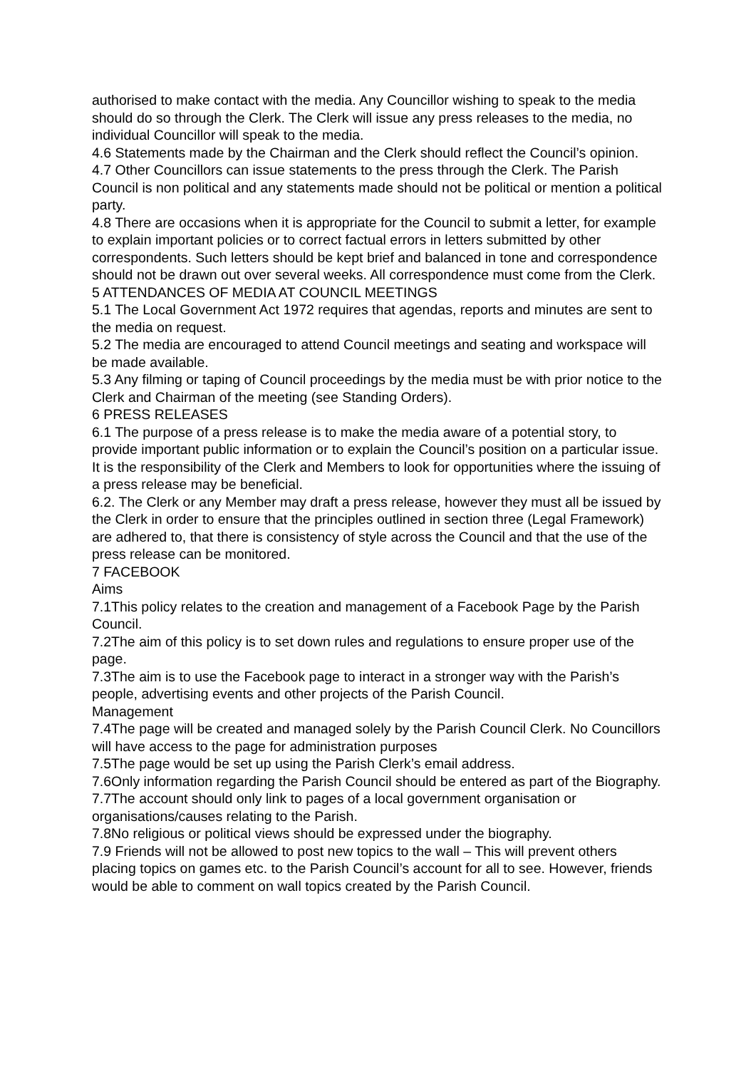authorised to make contact with the media. Any Councillor wishing to speak to the media should do so through the Clerk. The Clerk will issue any press releases to the media, no individual Councillor will speak to the media.
4.6 Statements made by the Chairman and the Clerk should reflect the Council’s opinion.
4.7 Other Councillors can issue statements to the press through the Clerk. The Parish Council is non political and any statements made should not be political or mention a political party.
4.8 There are occasions when it is appropriate for the Council to submit a letter, for example to explain important policies or to correct factual errors in letters submitted by other correspondents. Such letters should be kept brief and balanced in tone and correspondence should not be drawn out over several weeks. All correspondence must come from the Clerk.
5 ATTENDANCES OF MEDIA AT COUNCIL MEETINGS
5.1 The Local Government Act 1972 requires that agendas, reports and minutes are sent to the media on request.
5.2 The media are encouraged to attend Council meetings and seating and workspace will be made available.
5.3 Any filming or taping of Council proceedings by the media must be with prior notice to the Clerk and Chairman of the meeting (see Standing Orders).
6 PRESS RELEASES
6.1 The purpose of a press release is to make the media aware of a potential story, to provide important public information or to explain the Council’s position on a particular issue. It is the responsibility of the Clerk and Members to look for opportunities where the issuing of a press release may be beneficial.
6.2. The Clerk or any Member may draft a press release, however they must all be issued by the Clerk in order to ensure that the principles outlined in section three (Legal Framework) are adhered to, that there is consistency of style across the Council and that the use of the press release can be monitored.
7 FACEBOOK
Aims
7.1This policy relates to the creation and management of a Facebook Page by the Parish Council.
7.2The aim of this policy is to set down rules and regulations to ensure proper use of the page.
7.3The aim is to use the Facebook page to interact in a stronger way with the Parish’s people, advertising events and other projects of the Parish Council.
Management
7.4The page will be created and managed solely by the Parish Council Clerk. No Councillors will have access to the page for administration purposes
7.5The page would be set up using the Parish Clerk’s email address.
7.6Only information regarding the Parish Council should be entered as part of the Biography.
7.7The account should only link to pages of a local government organisation or organisations/causes relating to the Parish.
7.8No religious or political views should be expressed under the biography.
7.9 Friends will not be allowed to post new topics to the wall – This will prevent others placing topics on games etc. to the Parish Council’s account for all to see. However, friends would be able to comment on wall topics created by the Parish Council.